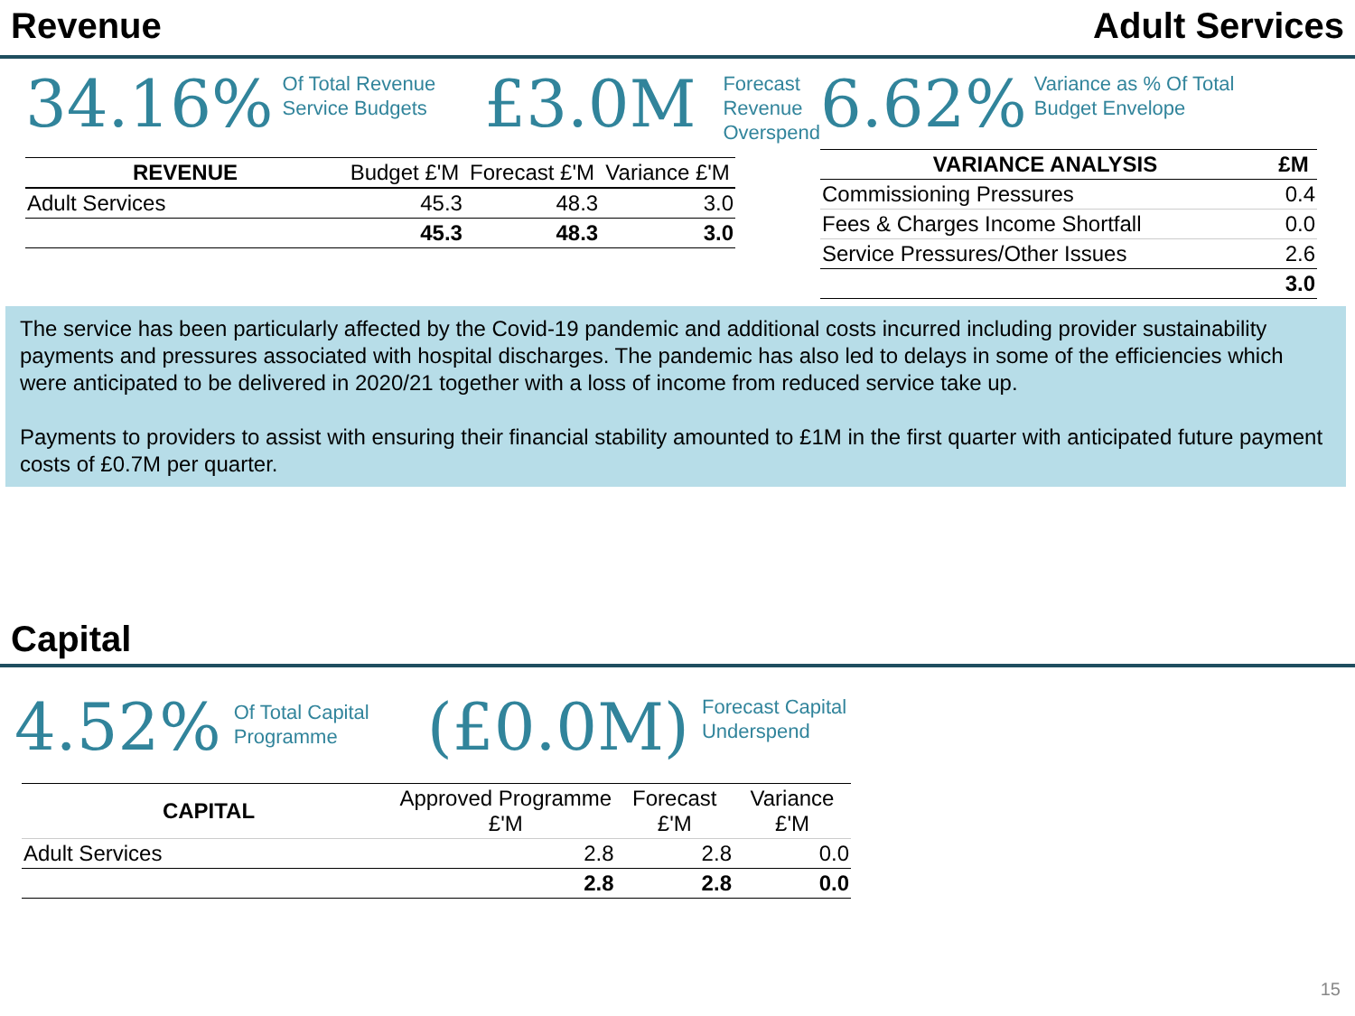Revenue Adult Services
34.16% Of Total Revenue Service Budgets £3.0M Forecast
Revenue
Overspend
| REVENUE | Budget £'M | Forecast £'M | Variance £'M |
| --- | --- | --- | --- |
| Adult Services | 45.3 | 48.3 | 3.0 |
| | 45.3 | 48.3 | 3.0 |
6.62% Variance as % Of Total
Budget Envelope
| VARIANCE ANALYSIS | £M |
| --- | --- |
| Commissioning Pressures | 0.4 |
| Fees & Charges Income Shortfall | 0.0 |
| Service Pressures/Other Issues | 2.6 |
| | 3.0 |
The service has been particularly affected by the Covid-19 pandemic and additional costs incurred including provider sustainability payments and pressures associated with hospital discharges. The pandemic has also led to delays in some of the efficiencies which were anticipated to be delivered in 2020/21 together with a loss of income from reduced service take up.
Payments to providers to assist with ensuring their financial stability amounted to £1M in the first quarter with anticipated future payment costs of £0.7M per quarter.
Capital
4.52% Of Total Capital Programme (£0.0M) Forecast Capital
Underspend
| CAPITAL | Approved Programme £'M | Forecast £'M | Variance £'M |
| --- | --- | --- | --- |
| Adult Services | 2.8 | 2.8 | 0.0 |
| | 2.8 | 2.8 | 0.0 |
15